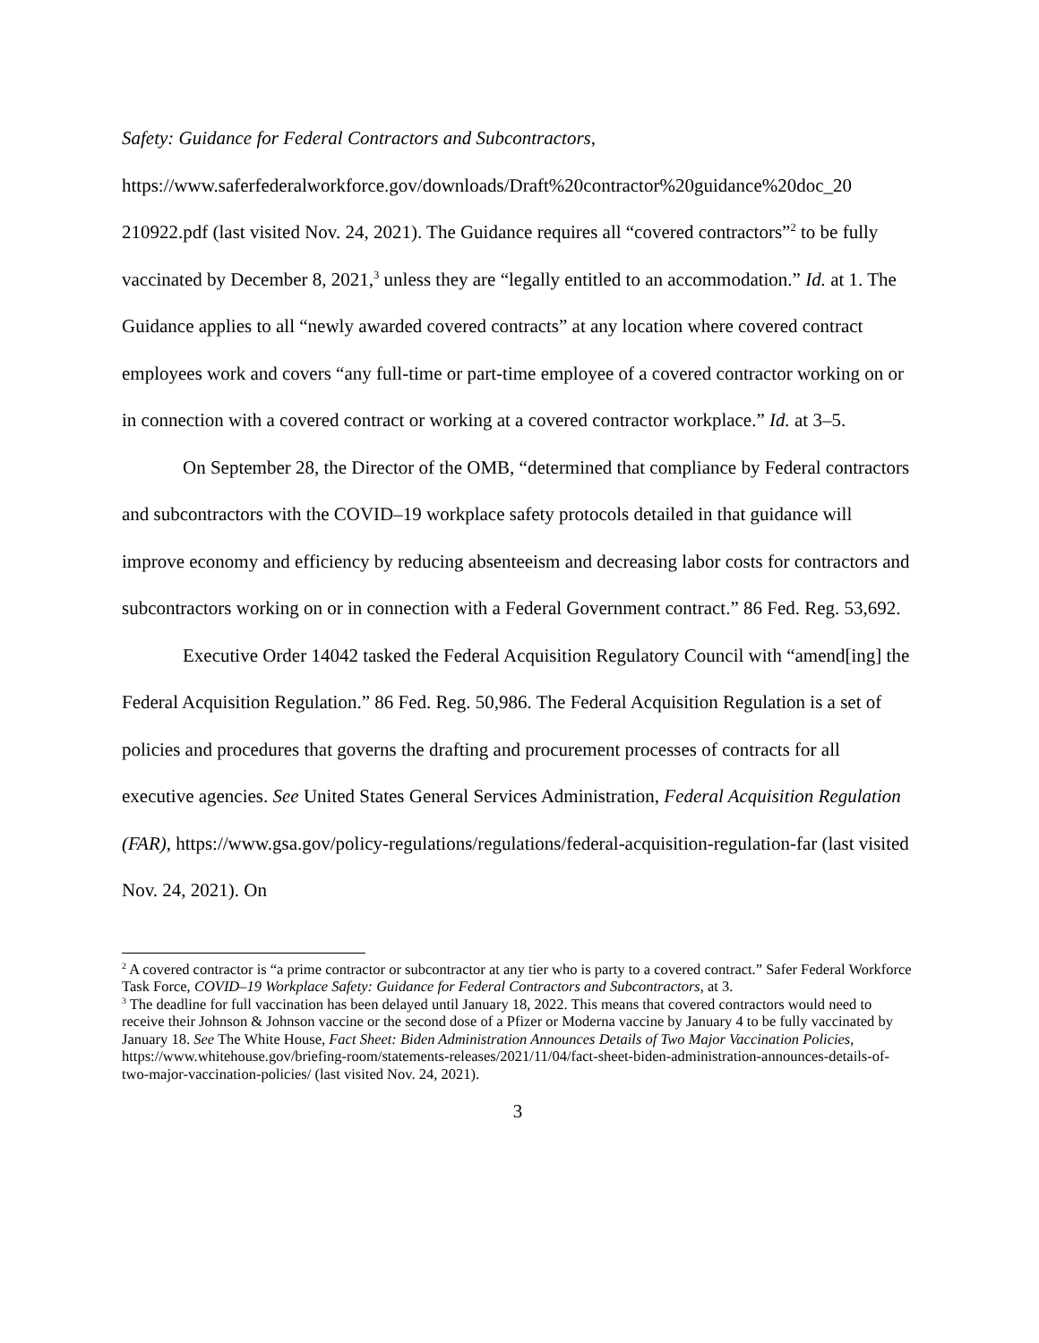Safety: Guidance for Federal Contractors and Subcontractors, https://www.saferfederalworkforce.gov/downloads/Draft%20contractor%20guidance%20doc_20 210922.pdf (last visited Nov. 24, 2021). The Guidance requires all “covered contractors”<sup>2</sup> to be fully vaccinated by December 8, 2021,<sup>3</sup> unless they are “legally entitled to an accommodation.” Id. at 1. The Guidance applies to all “newly awarded covered contracts” at any location where covered contract employees work and covers “any full-time or part-time employee of a covered contractor working on or in connection with a covered contract or working at a covered contractor workplace.” Id. at 3–5.
On September 28, the Director of the OMB, “determined that compliance by Federal contractors and subcontractors with the COVID–19 workplace safety protocols detailed in that guidance will improve economy and efficiency by reducing absenteeism and decreasing labor costs for contractors and subcontractors working on or in connection with a Federal Government contract.” 86 Fed. Reg. 53,692.
Executive Order 14042 tasked the Federal Acquisition Regulatory Council with “amend[ing] the Federal Acquisition Regulation.” 86 Fed. Reg. 50,986. The Federal Acquisition Regulation is a set of policies and procedures that governs the drafting and procurement processes of contracts for all executive agencies. See United States General Services Administration, Federal Acquisition Regulation (FAR), https://www.gsa.gov/policy-regulations/regulations/federal-acquisition-regulation-far (last visited Nov. 24, 2021). On
<sup>2</sup> A covered contractor is “a prime contractor or subcontractor at any tier who is party to a covered contract.” Safer Federal Workforce Task Force, COVID–19 Workplace Safety: Guidance for Federal Contractors and Subcontractors, at 3.
<sup>3</sup> The deadline for full vaccination has been delayed until January 18, 2022. This means that covered contractors would need to receive their Johnson & Johnson vaccine or the second dose of a Pfizer or Moderna vaccine by January 4 to be fully vaccinated by January 18. See The White House, Fact Sheet: Biden Administration Announces Details of Two Major Vaccination Policies, https://www.whitehouse.gov/briefing-room/statements-releases/2021/11/04/fact-sheet-biden-administration-announces-details-of-two-major-vaccination-policies/ (last visited Nov. 24, 2021).
3